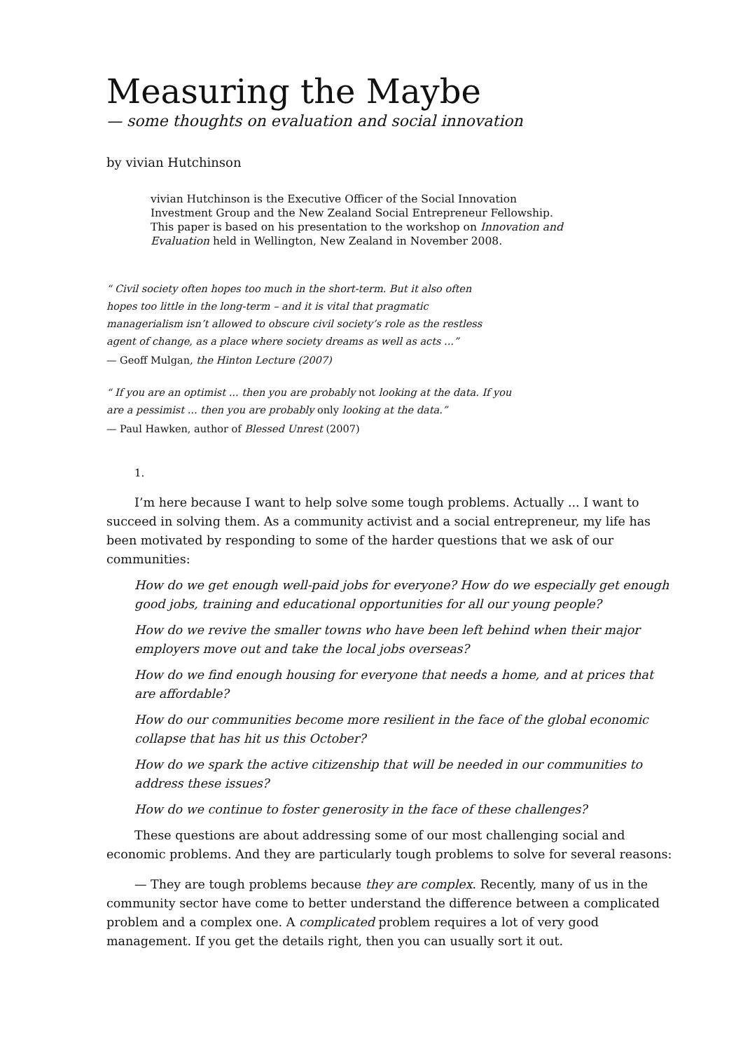Measuring the Maybe
— some thoughts on evaluation and social innovation
by vivian Hutchinson
vivian Hutchinson is the Executive Officer of the Social Innovation Investment Group and the New Zealand Social Entrepreneur Fellowship. This paper is based on his presentation to the workshop on Innovation and Evaluation held in Wellington, New Zealand in November 2008.
“ Civil society often hopes too much in the short-term. But it also often hopes too little in the long-term – and it is vital that pragmatic managerialism isn’t allowed to obscure civil society’s role as the restless agent of change, as a place where society dreams as well as acts ...”
— Geoff Mulgan, the Hinton Lecture (2007)
“ If you are an optimist ... then you are probably not looking at the data. If you are a pessimist ... then you are probably only looking at the data.”
— Paul Hawken, author of Blessed Unrest (2007)
1.
I’m here because I want to help solve some tough problems. Actually ... I want to succeed in solving them. As a community activist and a social entrepreneur, my life has been motivated by responding to some of the harder questions that we ask of our communities:
How do we get enough well-paid jobs for everyone? How do we especially get enough good jobs, training and educational opportunities for all our young people?
How do we revive the smaller towns who have been left behind when their major employers move out and take the local jobs overseas?
How do we find enough housing for everyone that needs a home, and at prices that are affordable?
How do our communities become more resilient in the face of the global economic collapse that has hit us this October?
How do we spark the active citizenship that will be needed in our communities to address these issues?
How do we continue to foster generosity in the face of these challenges?
These questions are about addressing some of our most challenging social and economic problems. And they are particularly tough problems to solve for several reasons:
— They are tough problems because they are complex. Recently, many of us in the community sector have come to better understand the difference between a complicated problem and a complex one. A complicated problem requires a lot of very good management. If you get the details right, then you can usually sort it out.